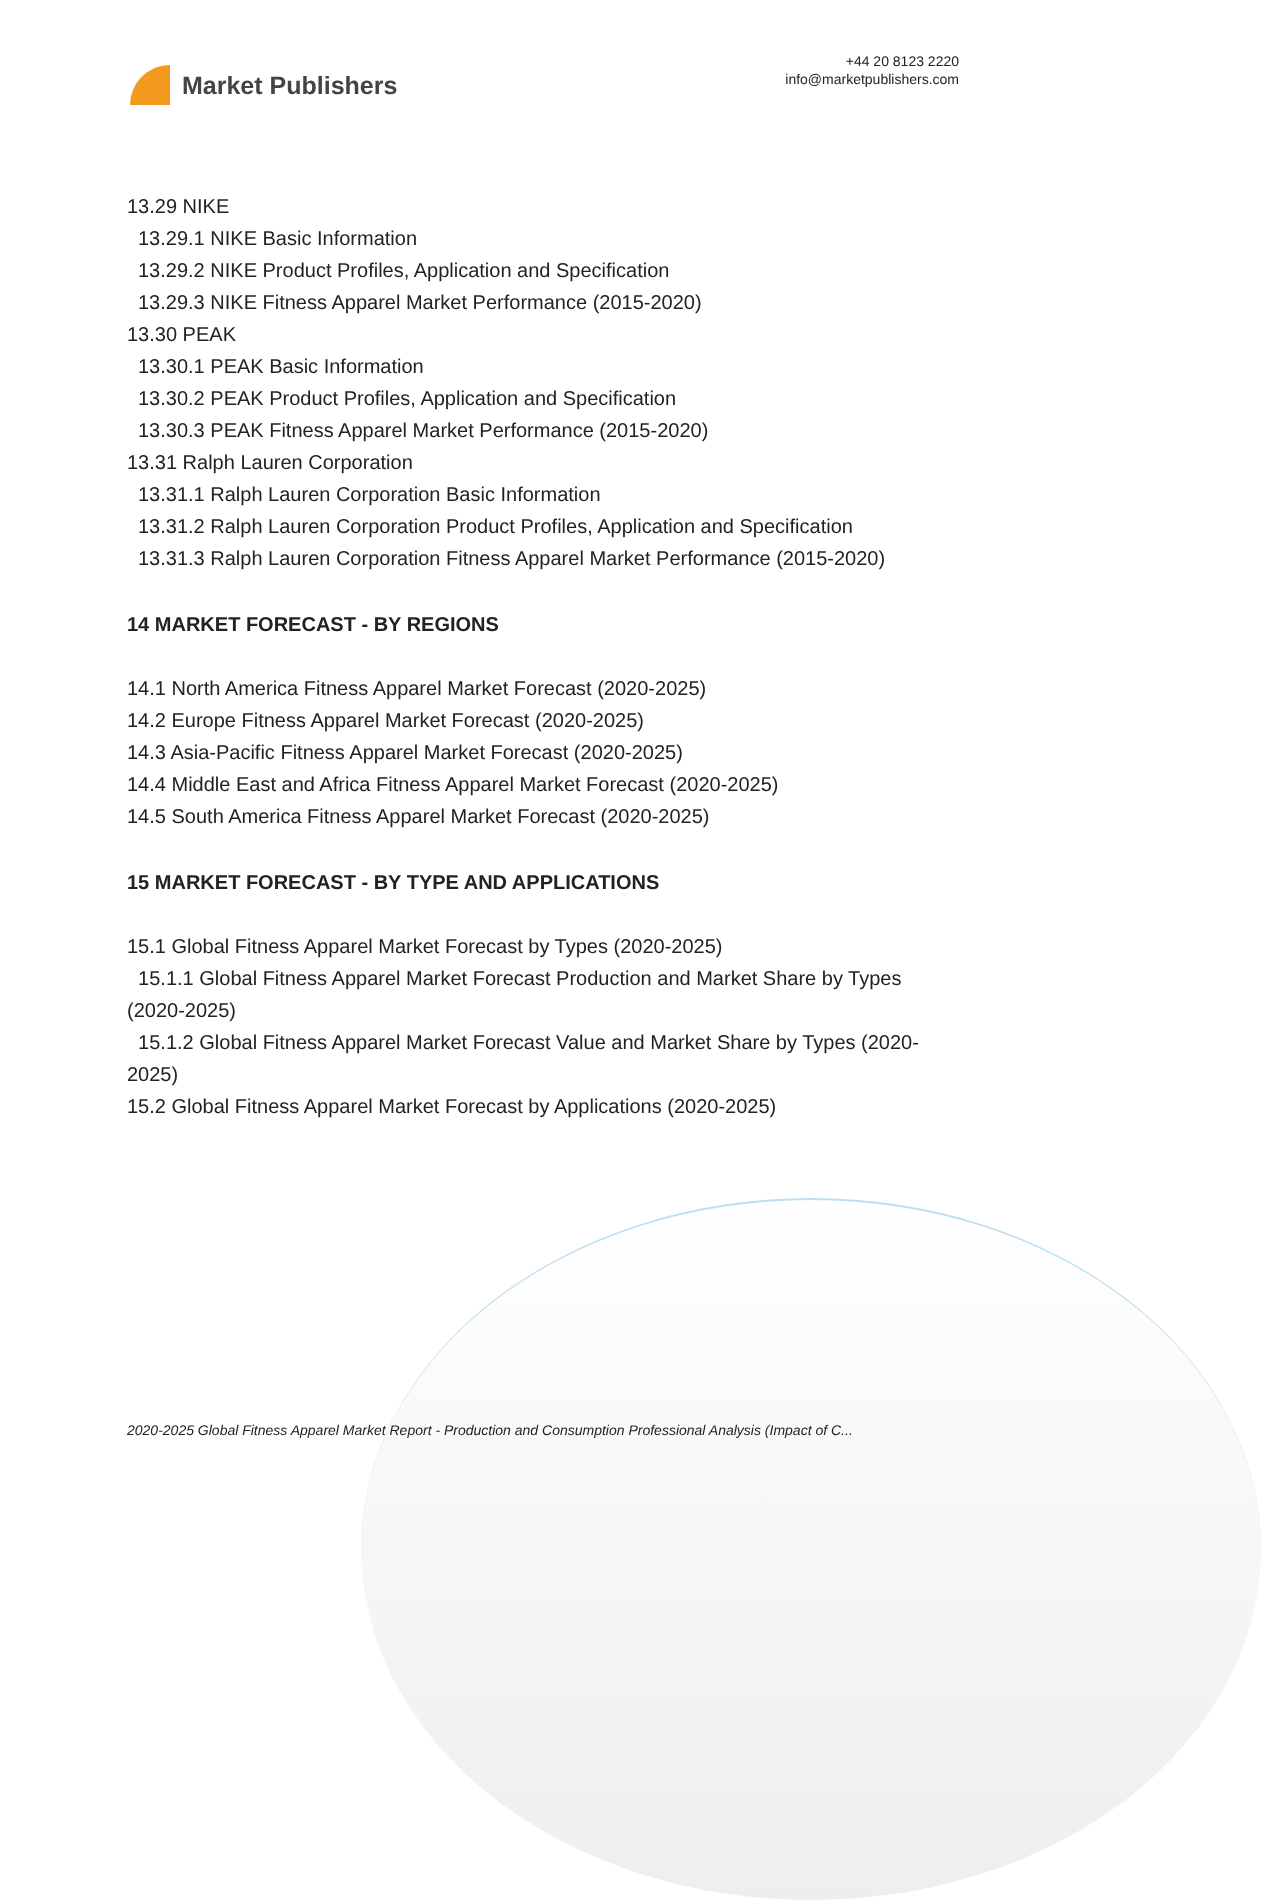Market Publishers
+44 20 8123 2220
info@marketpublishers.com
13.29 NIKE
13.29.1 NIKE Basic Information
13.29.2 NIKE Product Profiles, Application and Specification
13.29.3 NIKE Fitness Apparel Market Performance (2015-2020)
13.30 PEAK
13.30.1 PEAK Basic Information
13.30.2 PEAK Product Profiles, Application and Specification
13.30.3 PEAK Fitness Apparel Market Performance (2015-2020)
13.31 Ralph Lauren Corporation
13.31.1 Ralph Lauren Corporation Basic Information
13.31.2 Ralph Lauren Corporation Product Profiles, Application and Specification
13.31.3 Ralph Lauren Corporation Fitness Apparel Market Performance (2015-2020)
14 MARKET FORECAST - BY REGIONS
14.1 North America Fitness Apparel Market Forecast (2020-2025)
14.2 Europe Fitness Apparel Market Forecast (2020-2025)
14.3 Asia-Pacific Fitness Apparel Market Forecast (2020-2025)
14.4 Middle East and Africa Fitness Apparel Market Forecast (2020-2025)
14.5 South America Fitness Apparel Market Forecast (2020-2025)
15 MARKET FORECAST - BY TYPE AND APPLICATIONS
15.1 Global Fitness Apparel Market Forecast by Types (2020-2025)
15.1.1 Global Fitness Apparel Market Forecast Production and Market Share by Types (2020-2025)
15.1.2 Global Fitness Apparel Market Forecast Value and Market Share by Types (2020-2025)
15.2 Global Fitness Apparel Market Forecast by Applications (2020-2025)
2020-2025 Global Fitness Apparel Market Report - Production and Consumption Professional Analysis (Impact of C...